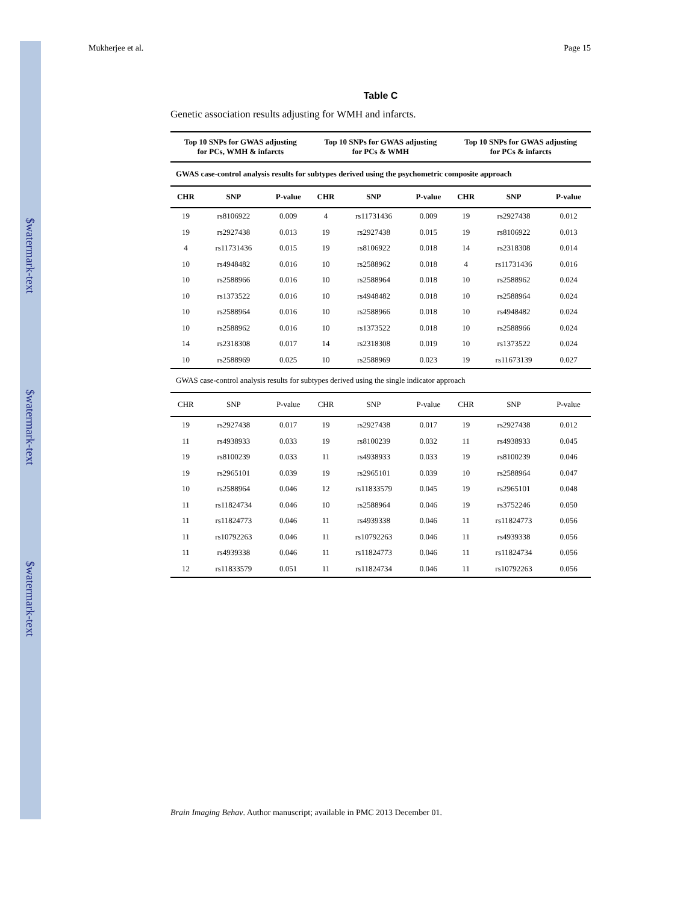$watermark-text
$watermark-text
$watermark-text
Mukherjee et al. Page 15
Table C
Genetic association results adjusting for WMH and infarcts.
| Top 10 SNPs for GWAS adjusting for PCs, WMH & infarcts | | | Top 10 SNPs for GWAS adjusting for PCs & WMH | | | Top 10 SNPs for GWAS adjusting for PCs & infarcts | | |
| --- | --- | --- | --- | --- | --- | --- | --- | --- |
| GWAS case-control analysis results for subtypes derived using the psychometric composite approach | | | | | | | | |
| CHR | SNP | P-value | CHR | SNP | P-value | CHR | SNP | P-value |
| 19 | rs8106922 | 0.009 | 4 | rs11731436 | 0.009 | 19 | rs2927438 | 0.012 |
| 19 | rs2927438 | 0.013 | 19 | rs2927438 | 0.015 | 19 | rs8106922 | 0.013 |
| 4 | rs11731436 | 0.015 | 19 | rs8106922 | 0.018 | 14 | rs2318308 | 0.014 |
| 10 | rs4948482 | 0.016 | 10 | rs2588962 | 0.018 | 4 | rs11731436 | 0.016 |
| 10 | rs2588966 | 0.016 | 10 | rs2588964 | 0.018 | 10 | rs2588962 | 0.024 |
| 10 | rs1373522 | 0.016 | 10 | rs4948482 | 0.018 | 10 | rs2588964 | 0.024 |
| 10 | rs2588964 | 0.016 | 10 | rs2588966 | 0.018 | 10 | rs4948482 | 0.024 |
| 10 | rs2588962 | 0.016 | 10 | rs1373522 | 0.018 | 10 | rs2588966 | 0.024 |
| 14 | rs2318308 | 0.017 | 14 | rs2318308 | 0.019 | 10 | rs1373522 | 0.024 |
| 10 | rs2588969 | 0.025 | 10 | rs2588969 | 0.023 | 19 | rs11673139 | 0.027 |
| GWAS case-control analysis results for subtypes derived using the single indicator approach | | | | | | | | |
| CHR | SNP | P-value | CHR | SNP | P-value | CHR | SNP | P-value |
| 19 | rs2927438 | 0.017 | 19 | rs2927438 | 0.017 | 19 | rs2927438 | 0.012 |
| 11 | rs4938933 | 0.033 | 19 | rs8100239 | 0.032 | 11 | rs4938933 | 0.045 |
| 19 | rs8100239 | 0.033 | 11 | rs4938933 | 0.033 | 19 | rs8100239 | 0.046 |
| 19 | rs2965101 | 0.039 | 19 | rs2965101 | 0.039 | 10 | rs2588964 | 0.047 |
| 10 | rs2588964 | 0.046 | 12 | rs11833579 | 0.045 | 19 | rs2965101 | 0.048 |
| 11 | rs11824734 | 0.046 | 10 | rs2588964 | 0.046 | 19 | rs3752246 | 0.050 |
| 11 | rs11824773 | 0.046 | 11 | rs4939338 | 0.046 | 11 | rs11824773 | 0.056 |
| 11 | rs10792263 | 0.046 | 11 | rs10792263 | 0.046 | 11 | rs4939338 | 0.056 |
| 11 | rs4939338 | 0.046 | 11 | rs11824773 | 0.046 | 11 | rs11824734 | 0.056 |
| 12 | rs11833579 | 0.051 | 11 | rs11824734 | 0.046 | 11 | rs10792263 | 0.056 |
Brain Imaging Behav. Author manuscript; available in PMC 2013 December 01.